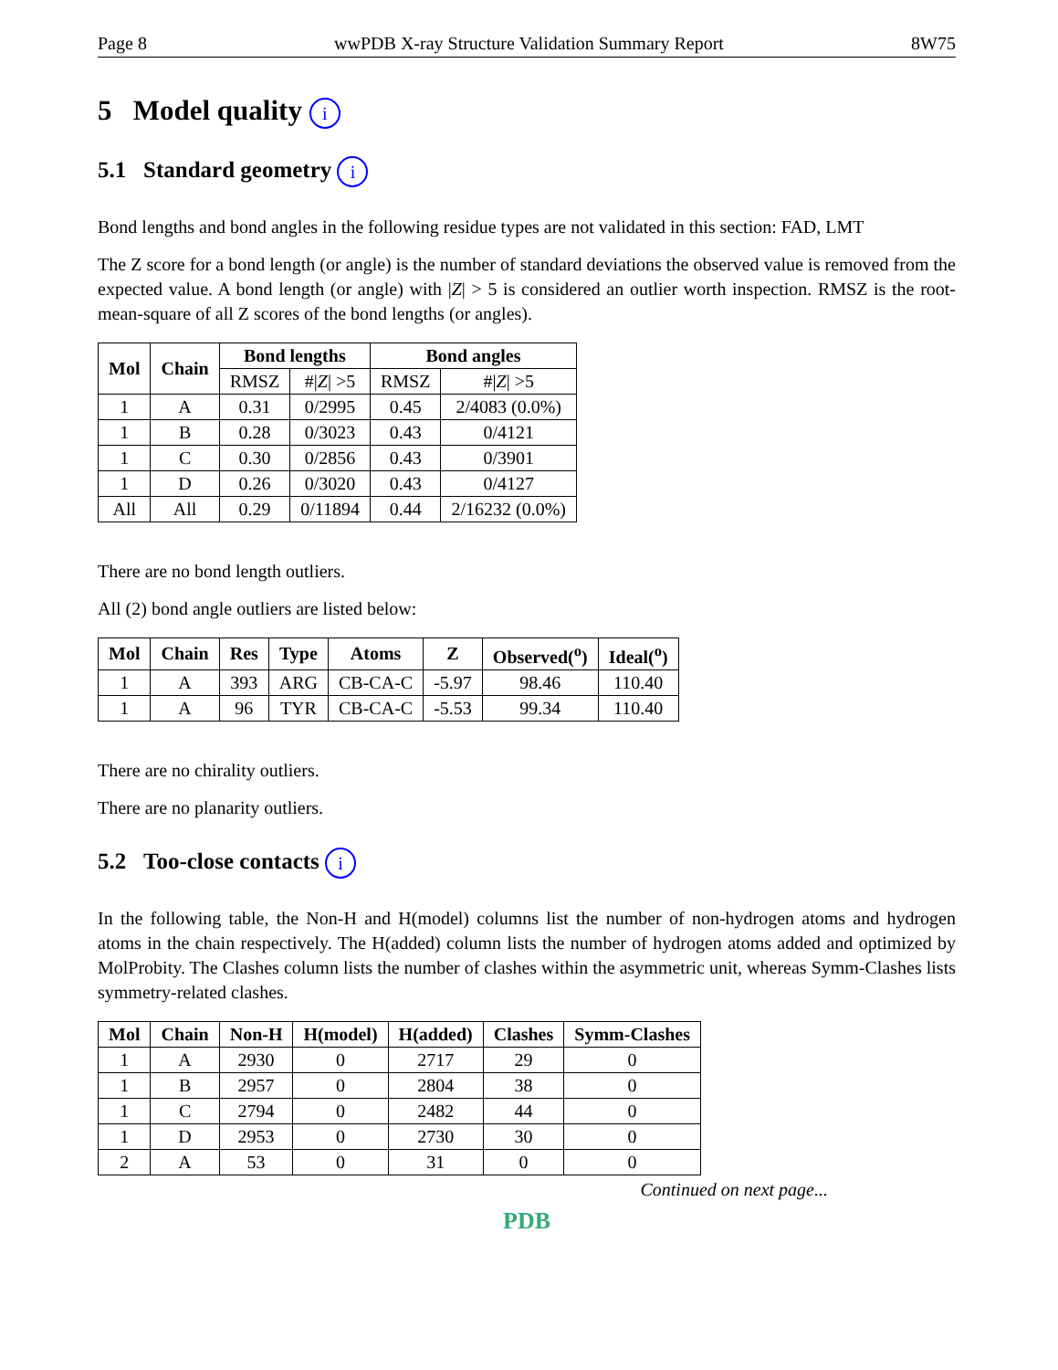Page 8 wwPDB X-ray Structure Validation Summary Report 8W75
5 Model quality i
5.1 Standard geometry i
Bond lengths and bond angles in the following residue types are not validated in this section: FAD, LMT
The Z score for a bond length (or angle) is the number of standard deviations the observed value is removed from the expected value. A bond length (or angle) with |Z| > 5 is considered an outlier worth inspection. RMSZ is the root-mean-square of all Z scores of the bond lengths (or angles).
| Mol | Chain | Bond lengths | | Bond angles | |
| --- | --- | --- | --- | --- | --- |
| | | RMSZ | #/ Z / >5 | RMSZ | #/ Z / >5 |
| 1 | A | 0.31 | 0/2995 | 0.45 | 2/4083 (0.0%) |
| 1 | B | 0.28 | 0/3023 | 0.43 | 0/4121 |
| 1 | C | 0.30 | 0/2856 | 0.43 | 0/3901 |
| 1 | D | 0.26 | 0/3020 | 0.43 | 0/4127 |
| All | All | 0.29 | 0/11894 | 0.44 | 2/16232 (0.0%) |
There are no bond length outliers.
All (2) bond angle outliers are listed below:
| Mol | Chain | Res | Type | Atoms | Z | Observed(<sup>o</sup>) | Ideal(<sup>o</sup>) |
| --- | --- | --- | --- | --- | --- | --- | --- |
| 1 | A | 393 | ARG | CB-CA-C | -5.97 | 98.46 | 110.40 |
| 1 | A | 96 | TYR | CB-CA-C | -5.53 | 99.34 | 110.40 |
There are no chirality outliers.
There are no planarity outliers.
5.2 Too-close contacts i
In the following table, the Non-H and H(model) columns list the number of non-hydrogen atoms and hydrogen atoms in the chain respectively. The H(added) column lists the number of hydrogen atoms added and optimized by MolProbity. The Clashes column lists the number of clashes within the asymmetric unit, whereas Symm-Clashes lists symmetry-related clashes.
| Mol | Chain | Non-H | H(model) | H(added) | Clashes | Symm-Clashes |
| --- | --- | --- | --- | --- | --- | --- |
| 1 | A | 2930 | 0 | 2717 | 29 | 0 |
| 1 | B | 2957 | 0 | 2804 | 38 | 0 |
| 1 | C | 2794 | 0 | 2482 | 44 | 0 |
| 1 | D | 2953 | 0 | 2730 | 30 | 0 |
| 2 | A | 53 | 0 | 31 | 0 | 0 |
Continued on next page...
PDB